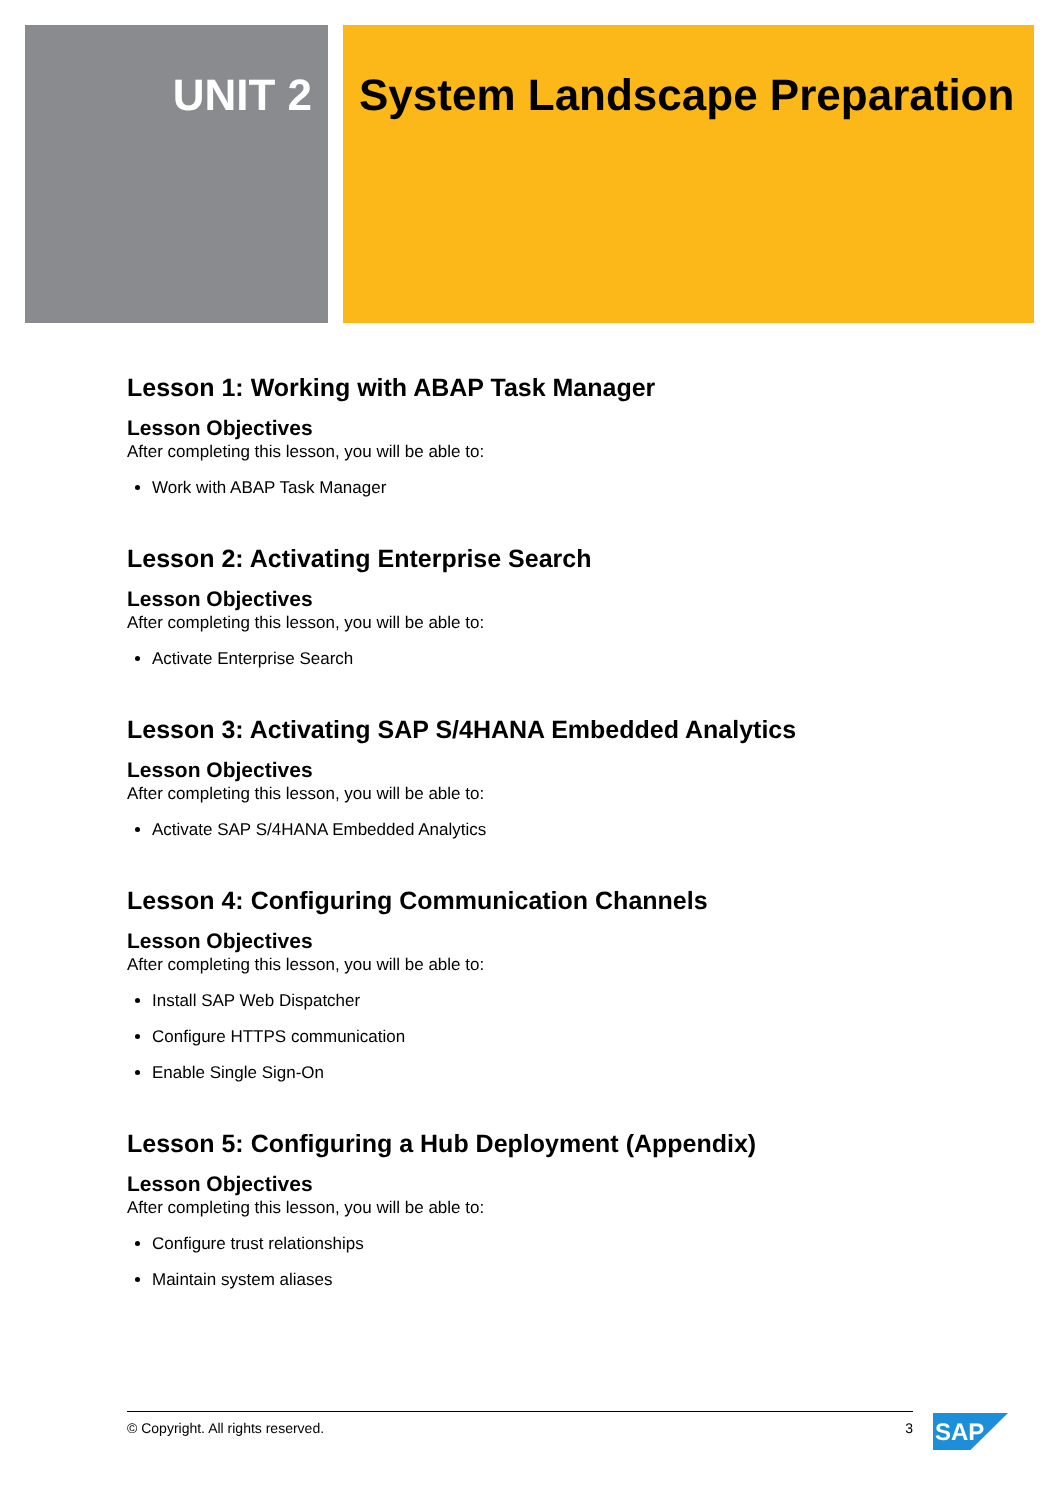UNIT 2 System Landscape Preparation
Lesson 1: Working with ABAP Task Manager
Lesson Objectives
After completing this lesson, you will be able to:
Work with ABAP Task Manager
Lesson 2: Activating Enterprise Search
Lesson Objectives
After completing this lesson, you will be able to:
Activate Enterprise Search
Lesson 3: Activating SAP S/4HANA Embedded Analytics
Lesson Objectives
After completing this lesson, you will be able to:
Activate SAP S/4HANA Embedded Analytics
Lesson 4: Configuring Communication Channels
Lesson Objectives
After completing this lesson, you will be able to:
Install SAP Web Dispatcher
Configure HTTPS communication
Enable Single Sign-On
Lesson 5: Configuring a Hub Deployment (Appendix)
Lesson Objectives
After completing this lesson, you will be able to:
Configure trust relationships
Maintain system aliases
© Copyright. All rights reserved. 3 SAP